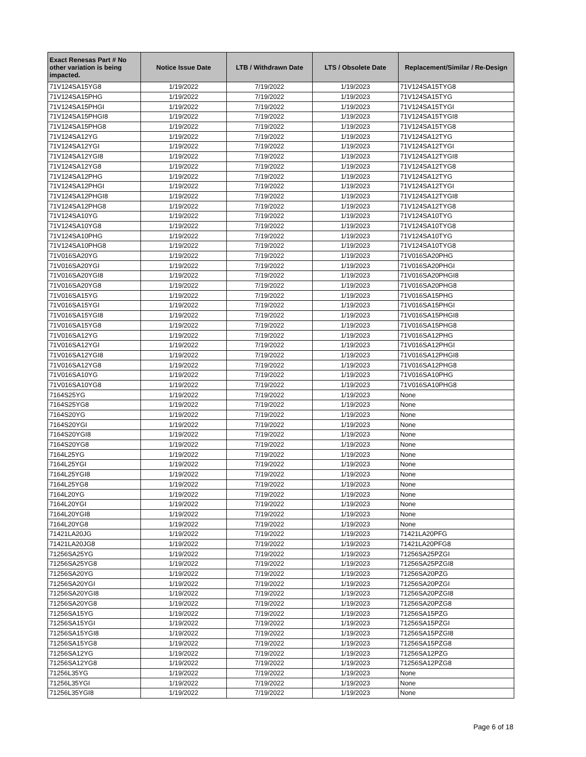| Exact Renesas Part # No other variation is being impacted. | Notice Issue Date | LTB / Withdrawn Date | LTS / Obsolete Date | Replacement/Similar / Re-Design |
| --- | --- | --- | --- | --- |
| 71V124SA15YG8 | 1/19/2022 | 7/19/2022 | 1/19/2023 | 71V124SA15TYG8 |
| 71V124SA15PHG | 1/19/2022 | 7/19/2022 | 1/19/2023 | 71V124SA15TYG |
| 71V124SA15PHGI | 1/19/2022 | 7/19/2022 | 1/19/2023 | 71V124SA15TYGI |
| 71V124SA15PHGI8 | 1/19/2022 | 7/19/2022 | 1/19/2023 | 71V124SA15TYGI8 |
| 71V124SA15PHG8 | 1/19/2022 | 7/19/2022 | 1/19/2023 | 71V124SA15TYG8 |
| 71V124SA12YG | 1/19/2022 | 7/19/2022 | 1/19/2023 | 71V124SA12TYG |
| 71V124SA12YGI | 1/19/2022 | 7/19/2022 | 1/19/2023 | 71V124SA12TYGI |
| 71V124SA12YGI8 | 1/19/2022 | 7/19/2022 | 1/19/2023 | 71V124SA12TYGI8 |
| 71V124SA12YG8 | 1/19/2022 | 7/19/2022 | 1/19/2023 | 71V124SA12TYG8 |
| 71V124SA12PHG | 1/19/2022 | 7/19/2022 | 1/19/2023 | 71V124SA12TYG |
| 71V124SA12PHGI | 1/19/2022 | 7/19/2022 | 1/19/2023 | 71V124SA12TYGI |
| 71V124SA12PHGI8 | 1/19/2022 | 7/19/2022 | 1/19/2023 | 71V124SA12TYGI8 |
| 71V124SA12PHG8 | 1/19/2022 | 7/19/2022 | 1/19/2023 | 71V124SA12TYG8 |
| 71V124SA10YG | 1/19/2022 | 7/19/2022 | 1/19/2023 | 71V124SA10TYG |
| 71V124SA10YG8 | 1/19/2022 | 7/19/2022 | 1/19/2023 | 71V124SA10TYG8 |
| 71V124SA10PHG | 1/19/2022 | 7/19/2022 | 1/19/2023 | 71V124SA10TYG |
| 71V124SA10PHG8 | 1/19/2022 | 7/19/2022 | 1/19/2023 | 71V124SA10TYG8 |
| 71V016SA20YG | 1/19/2022 | 7/19/2022 | 1/19/2023 | 71V016SA20PHG |
| 71V016SA20YGI | 1/19/2022 | 7/19/2022 | 1/19/2023 | 71V016SA20PHGI |
| 71V016SA20YGI8 | 1/19/2022 | 7/19/2022 | 1/19/2023 | 71V016SA20PHGI8 |
| 71V016SA20YG8 | 1/19/2022 | 7/19/2022 | 1/19/2023 | 71V016SA20PHG8 |
| 71V016SA15YG | 1/19/2022 | 7/19/2022 | 1/19/2023 | 71V016SA15PHG |
| 71V016SA15YGI | 1/19/2022 | 7/19/2022 | 1/19/2023 | 71V016SA15PHGI |
| 71V016SA15YGI8 | 1/19/2022 | 7/19/2022 | 1/19/2023 | 71V016SA15PHGI8 |
| 71V016SA15YG8 | 1/19/2022 | 7/19/2022 | 1/19/2023 | 71V016SA15PHG8 |
| 71V016SA12YG | 1/19/2022 | 7/19/2022 | 1/19/2023 | 71V016SA12PHG |
| 71V016SA12YGI | 1/19/2022 | 7/19/2022 | 1/19/2023 | 71V016SA12PHGI |
| 71V016SA12YGI8 | 1/19/2022 | 7/19/2022 | 1/19/2023 | 71V016SA12PHGI8 |
| 71V016SA12YG8 | 1/19/2022 | 7/19/2022 | 1/19/2023 | 71V016SA12PHG8 |
| 71V016SA10YG | 1/19/2022 | 7/19/2022 | 1/19/2023 | 71V016SA10PHG |
| 71V016SA10YG8 | 1/19/2022 | 7/19/2022 | 1/19/2023 | 71V016SA10PHG8 |
| 7164S25YG | 1/19/2022 | 7/19/2022 | 1/19/2023 | None |
| 7164S25YG8 | 1/19/2022 | 7/19/2022 | 1/19/2023 | None |
| 7164S20YG | 1/19/2022 | 7/19/2022 | 1/19/2023 | None |
| 7164S20YGI | 1/19/2022 | 7/19/2022 | 1/19/2023 | None |
| 7164S20YGI8 | 1/19/2022 | 7/19/2022 | 1/19/2023 | None |
| 7164S20YG8 | 1/19/2022 | 7/19/2022 | 1/19/2023 | None |
| 7164L25YG | 1/19/2022 | 7/19/2022 | 1/19/2023 | None |
| 7164L25YGI | 1/19/2022 | 7/19/2022 | 1/19/2023 | None |
| 7164L25YGI8 | 1/19/2022 | 7/19/2022 | 1/19/2023 | None |
| 7164L25YG8 | 1/19/2022 | 7/19/2022 | 1/19/2023 | None |
| 7164L20YG | 1/19/2022 | 7/19/2022 | 1/19/2023 | None |
| 7164L20YGI | 1/19/2022 | 7/19/2022 | 1/19/2023 | None |
| 7164L20YGI8 | 1/19/2022 | 7/19/2022 | 1/19/2023 | None |
| 7164L20YG8 | 1/19/2022 | 7/19/2022 | 1/19/2023 | None |
| 71421LA20JG | 1/19/2022 | 7/19/2022 | 1/19/2023 | 71421LA20PFG |
| 71421LA20JG8 | 1/19/2022 | 7/19/2022 | 1/19/2023 | 71421LA20PFG8 |
| 71256SA25YG | 1/19/2022 | 7/19/2022 | 1/19/2023 | 71256SA25PZGI |
| 71256SA25YG8 | 1/19/2022 | 7/19/2022 | 1/19/2023 | 71256SA25PZGI8 |
| 71256SA20YG | 1/19/2022 | 7/19/2022 | 1/19/2023 | 71256SA20PZG |
| 71256SA20YGI | 1/19/2022 | 7/19/2022 | 1/19/2023 | 71256SA20PZGI |
| 71256SA20YGI8 | 1/19/2022 | 7/19/2022 | 1/19/2023 | 71256SA20PZGI8 |
| 71256SA20YG8 | 1/19/2022 | 7/19/2022 | 1/19/2023 | 71256SA20PZG8 |
| 71256SA15YG | 1/19/2022 | 7/19/2022 | 1/19/2023 | 71256SA15PZG |
| 71256SA15YGI | 1/19/2022 | 7/19/2022 | 1/19/2023 | 71256SA15PZGI |
| 71256SA15YGI8 | 1/19/2022 | 7/19/2022 | 1/19/2023 | 71256SA15PZGI8 |
| 71256SA15YG8 | 1/19/2022 | 7/19/2022 | 1/19/2023 | 71256SA15PZG8 |
| 71256SA12YG | 1/19/2022 | 7/19/2022 | 1/19/2023 | 71256SA12PZG |
| 71256SA12YG8 | 1/19/2022 | 7/19/2022 | 1/19/2023 | 71256SA12PZG8 |
| 71256L35YG | 1/19/2022 | 7/19/2022 | 1/19/2023 | None |
| 71256L35YGI | 1/19/2022 | 7/19/2022 | 1/19/2023 | None |
| 71256L35YGI8 | 1/19/2022 | 7/19/2022 | 1/19/2023 | None |
Page 6 of 18